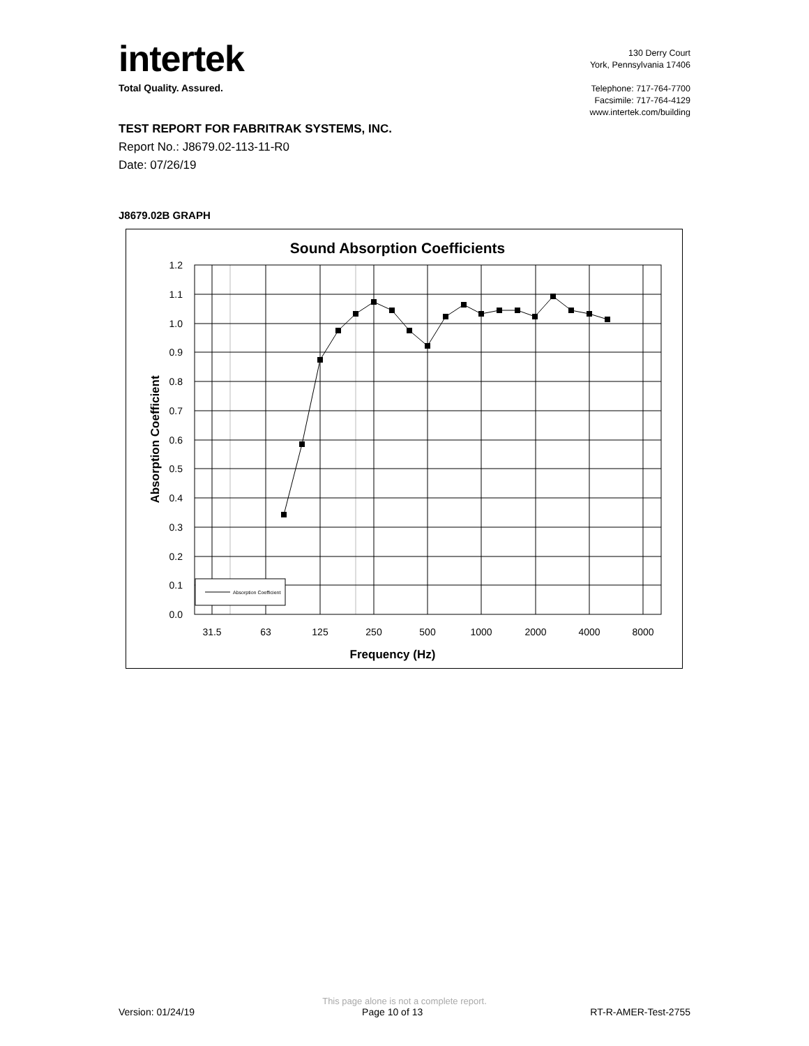intertek
Total Quality. Assured.
130 Derry Court
York, Pennsylvania 17406
Telephone: 717-764-7700
Facsimile: 717-764-4129
www.intertek.com/building
TEST REPORT FOR FABRITRAK SYSTEMS, INC.
Report No.: J8679.02-113-11-R0
Date: 07/26/19
J8679.02B GRAPH
Sound Absorption Coefficients
Absorption Coefficient
1.2
1.1
1.0
0.9
0.8
0.7
0.6
0.5
0.4
0.3
0.2
0.1
0.0
31.5
63
125
250
500
1000
2000
4000
8000
Frequency (Hz)
Absorption Coefficient
This page alone is not a complete report.
Version: 01/24/19 Page 10 of 13 RT-R-AMER-Test-2755